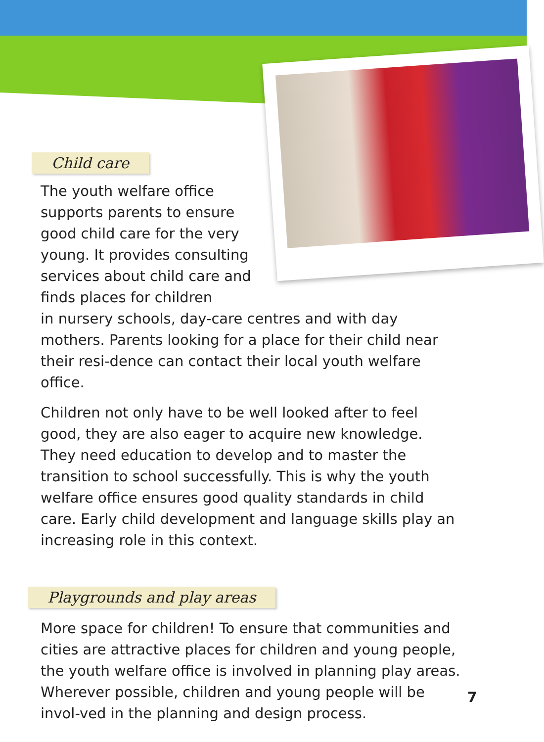Child care
The youth welfare office supports parents to ensure good child care for the very young. It provides consulting services about child care and finds places for children
in nursery schools, day-care centres and with day mothers. Parents looking for a place for their child near their resi-dence can contact their local youth welfare office.
Children not only have to be well looked after to feel good, they are also eager to acquire new knowledge. They need education to develop and to master the transition to school successfully. This is why the youth welfare office ensures good quality standards in child care. Early child development and language skills play an increasing role in this context.
Playgrounds and play areas
More space for children! To ensure that communities and cities are attractive places for children and young people, the youth welfare office is involved in planning play areas. Wherever possible, children and young people will be invol-ved in the planning and design process.
7